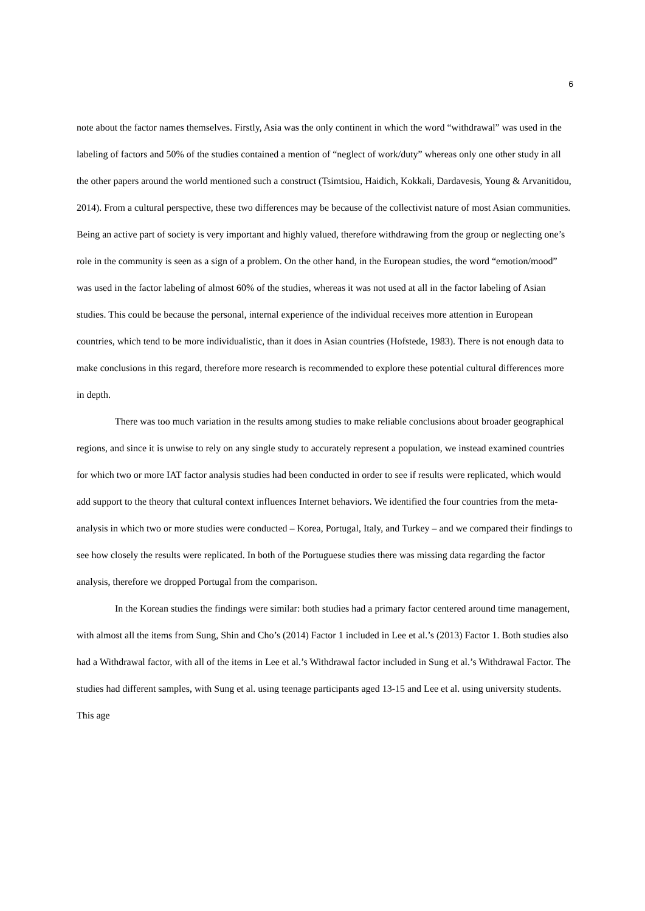6
note about the factor names themselves. Firstly, Asia was the only continent in which the word “withdrawal” was used in the labeling of factors and 50% of the studies contained a mention of “neglect of work/duty” whereas only one other study in all the other papers around the world mentioned such a construct (Tsimtsiou, Haidich, Kokkali, Dardavesis, Young & Arvanitidou, 2014). From a cultural perspective, these two differences may be because of the collectivist nature of most Asian communities. Being an active part of society is very important and highly valued, therefore withdrawing from the group or neglecting one’s role in the community is seen as a sign of a problem. On the other hand, in the European studies, the word “emotion/mood” was used in the factor labeling of almost 60% of the studies, whereas it was not used at all in the factor labeling of Asian studies. This could be because the personal, internal experience of the individual receives more attention in European countries, which tend to be more individualistic, than it does in Asian countries (Hofstede, 1983). There is not enough data to make conclusions in this regard, therefore more research is recommended to explore these potential cultural differences more in depth.
There was too much variation in the results among studies to make reliable conclusions about broader geographical regions, and since it is unwise to rely on any single study to accurately represent a population, we instead examined countries for which two or more IAT factor analysis studies had been conducted in order to see if results were replicated, which would add support to the theory that cultural context influences Internet behaviors. We identified the four countries from the meta-analysis in which two or more studies were conducted – Korea, Portugal, Italy, and Turkey – and we compared their findings to see how closely the results were replicated. In both of the Portuguese studies there was missing data regarding the factor analysis, therefore we dropped Portugal from the comparison.
In the Korean studies the findings were similar: both studies had a primary factor centered around time management, with almost all the items from Sung, Shin and Cho’s (2014) Factor 1 included in Lee et al.’s (2013) Factor 1. Both studies also had a Withdrawal factor, with all of the items in Lee et al.’s Withdrawal factor included in Sung et al.’s Withdrawal Factor. The studies had different samples, with Sung et al. using teenage participants aged 13-15 and Lee et al. using university students. This age